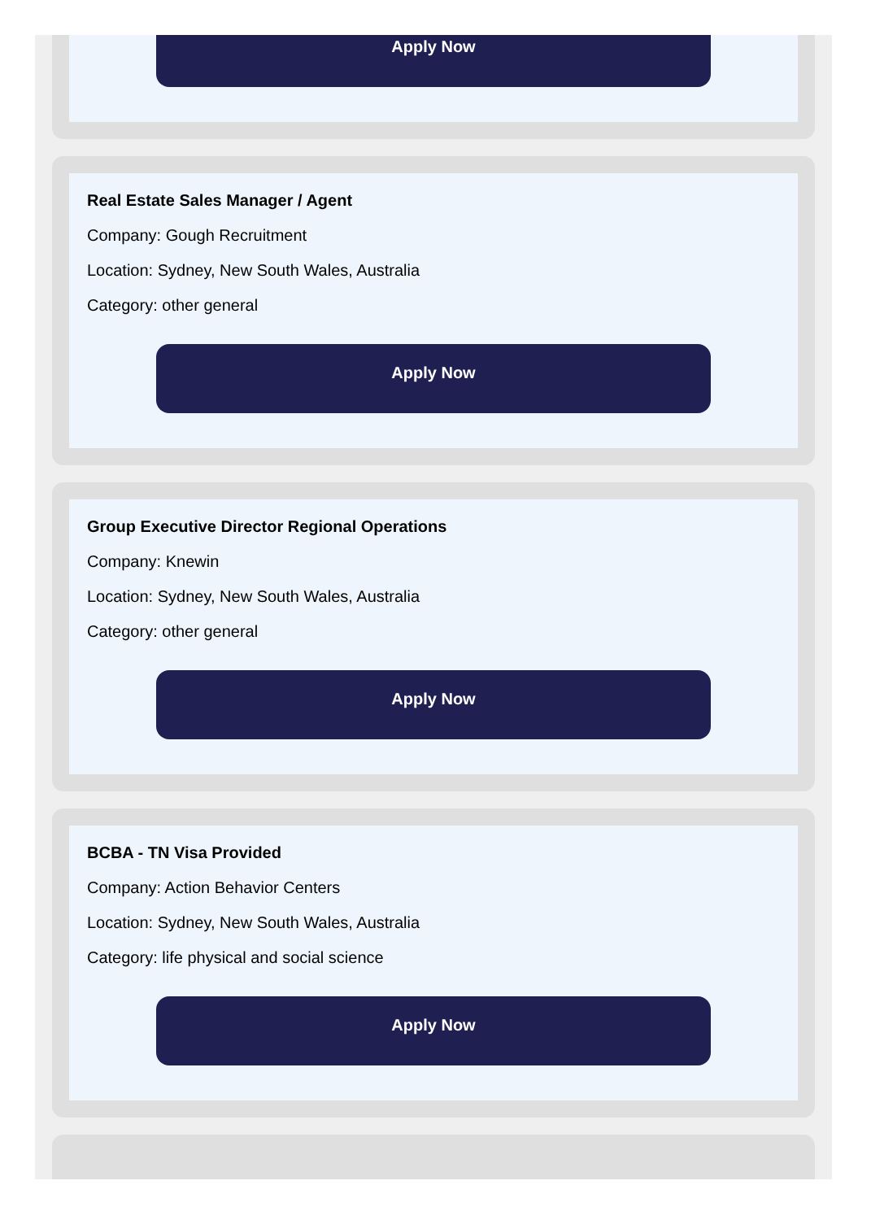Apply Now
Real Estate Sales Manager / Agent
Company: Gough Recruitment
Location: Sydney, New South Wales, Australia
Category: other general
Apply Now
Group Executive Director Regional Operations
Company: Knewin
Location: Sydney, New South Wales, Australia
Category: other general
Apply Now
BCBA - TN Visa Provided
Company: Action Behavior Centers
Location: Sydney, New South Wales, Australia
Category: life physical and social science
Apply Now